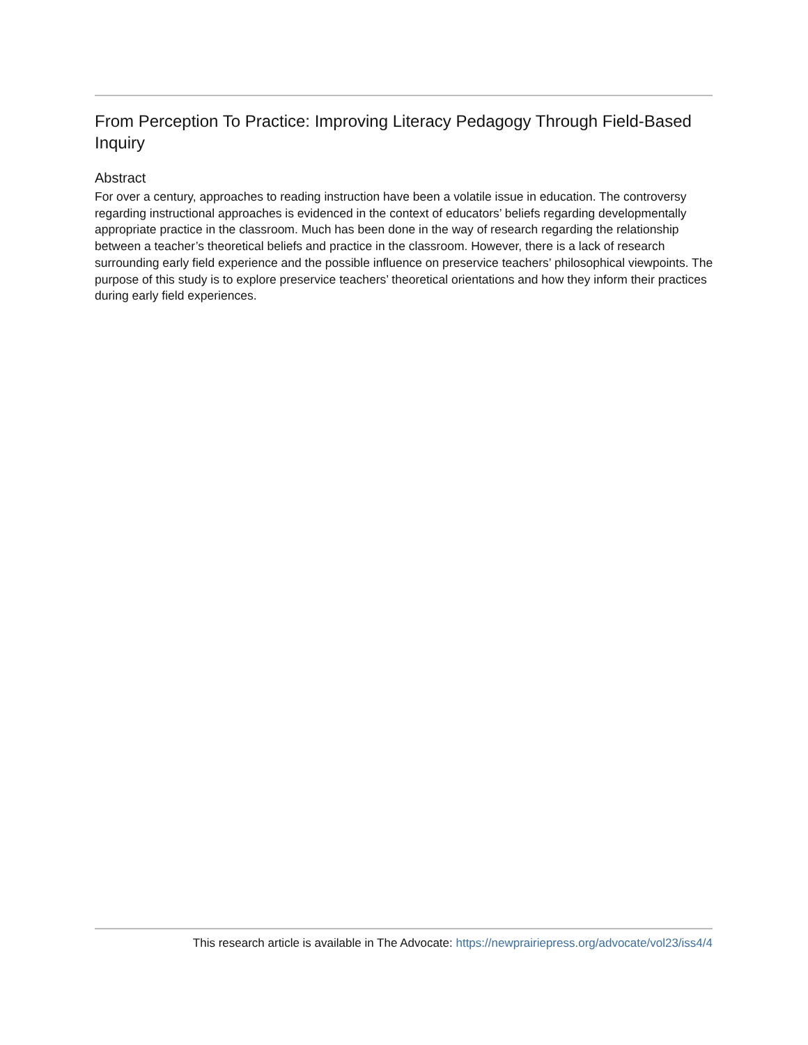From Perception To Practice: Improving Literacy Pedagogy Through Field-Based Inquiry
Abstract
For over a century, approaches to reading instruction have been a volatile issue in education. The controversy regarding instructional approaches is evidenced in the context of educators’ beliefs regarding developmentally appropriate practice in the classroom. Much has been done in the way of research regarding the relationship between a teacher’s theoretical beliefs and practice in the classroom. However, there is a lack of research surrounding early field experience and the possible influence on preservice teachers’ philosophical viewpoints. The purpose of this study is to explore preservice teachers’ theoretical orientations and how they inform their practices during early field experiences.
This research article is available in The Advocate: https://newprairiepress.org/advocate/vol23/iss4/4